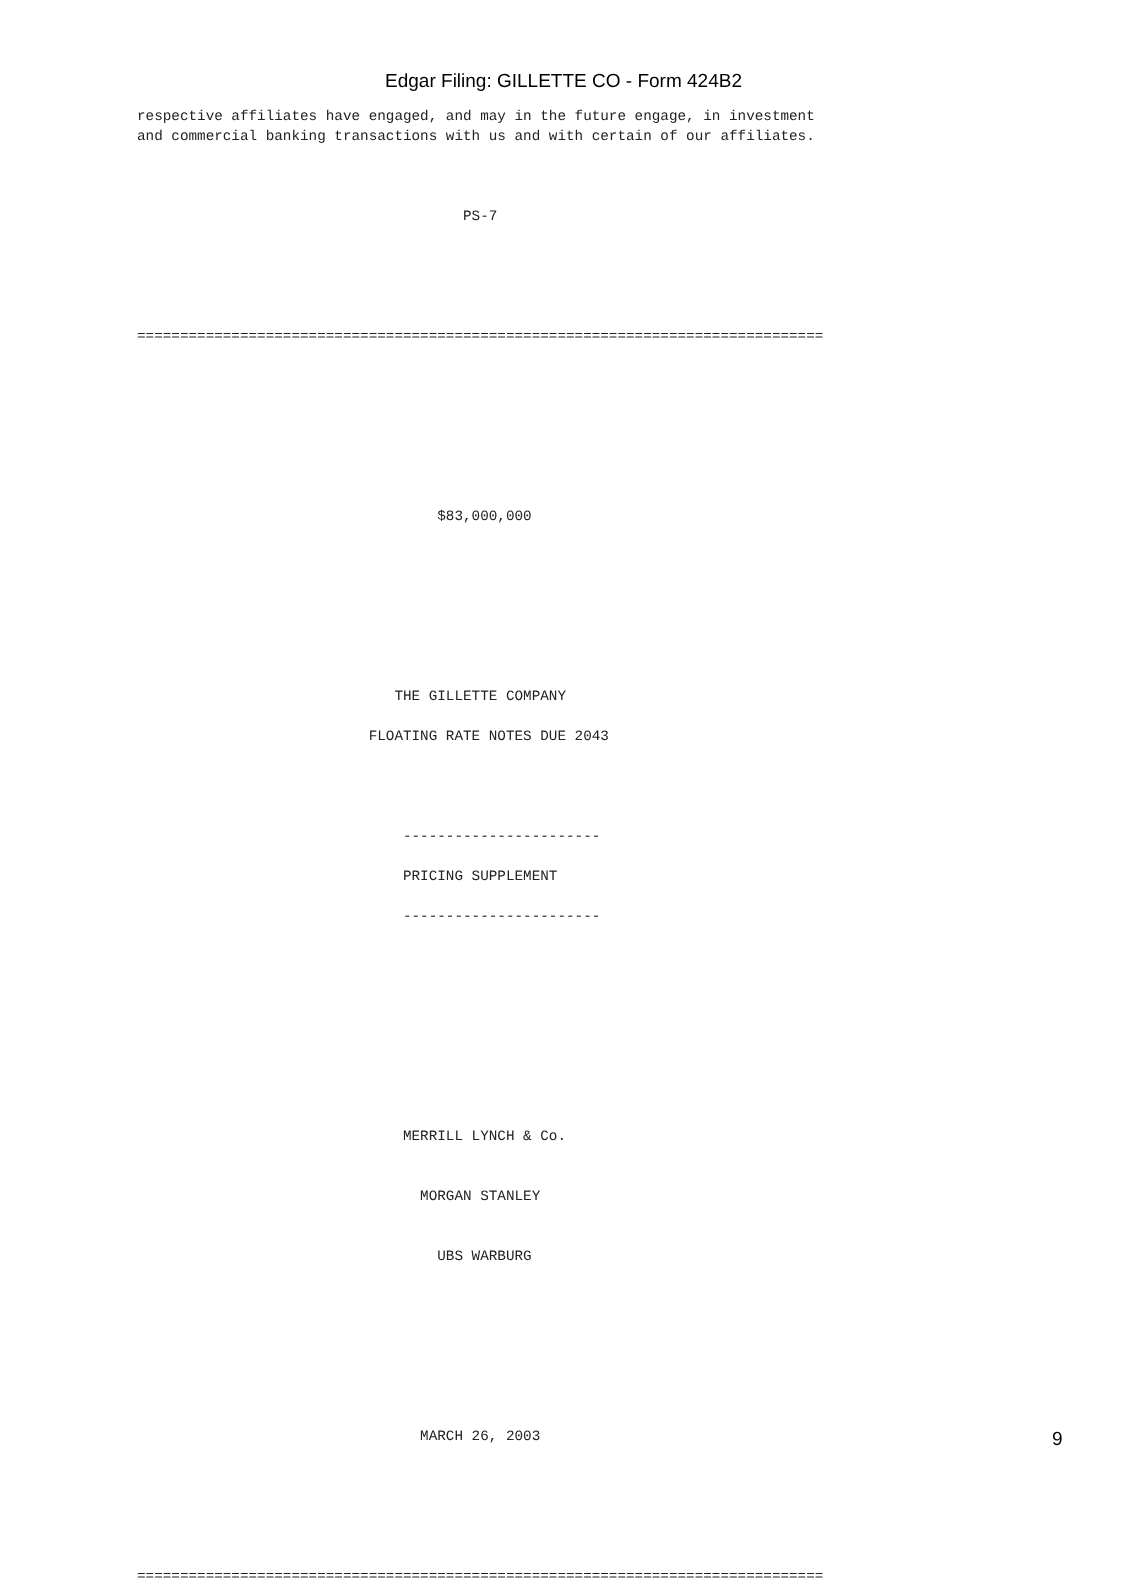Edgar Filing: GILLETTE CO - Form 424B2
respective affiliates have engaged, and may in the future engage, in investment
and commercial banking transactions with us and with certain of our affiliates.



                                      PS-7





================================================================================








                                   $83,000,000








                              THE GILLETTE COMPANY

                           FLOATING RATE NOTES DUE 2043




                               -----------------------

                               PRICING SUPPLEMENT

                               -----------------------










                               MERRILL LYNCH & Co.


                                 MORGAN STANLEY


                                   UBS WARBURG








                                 MARCH 26, 2003






================================================================================
9